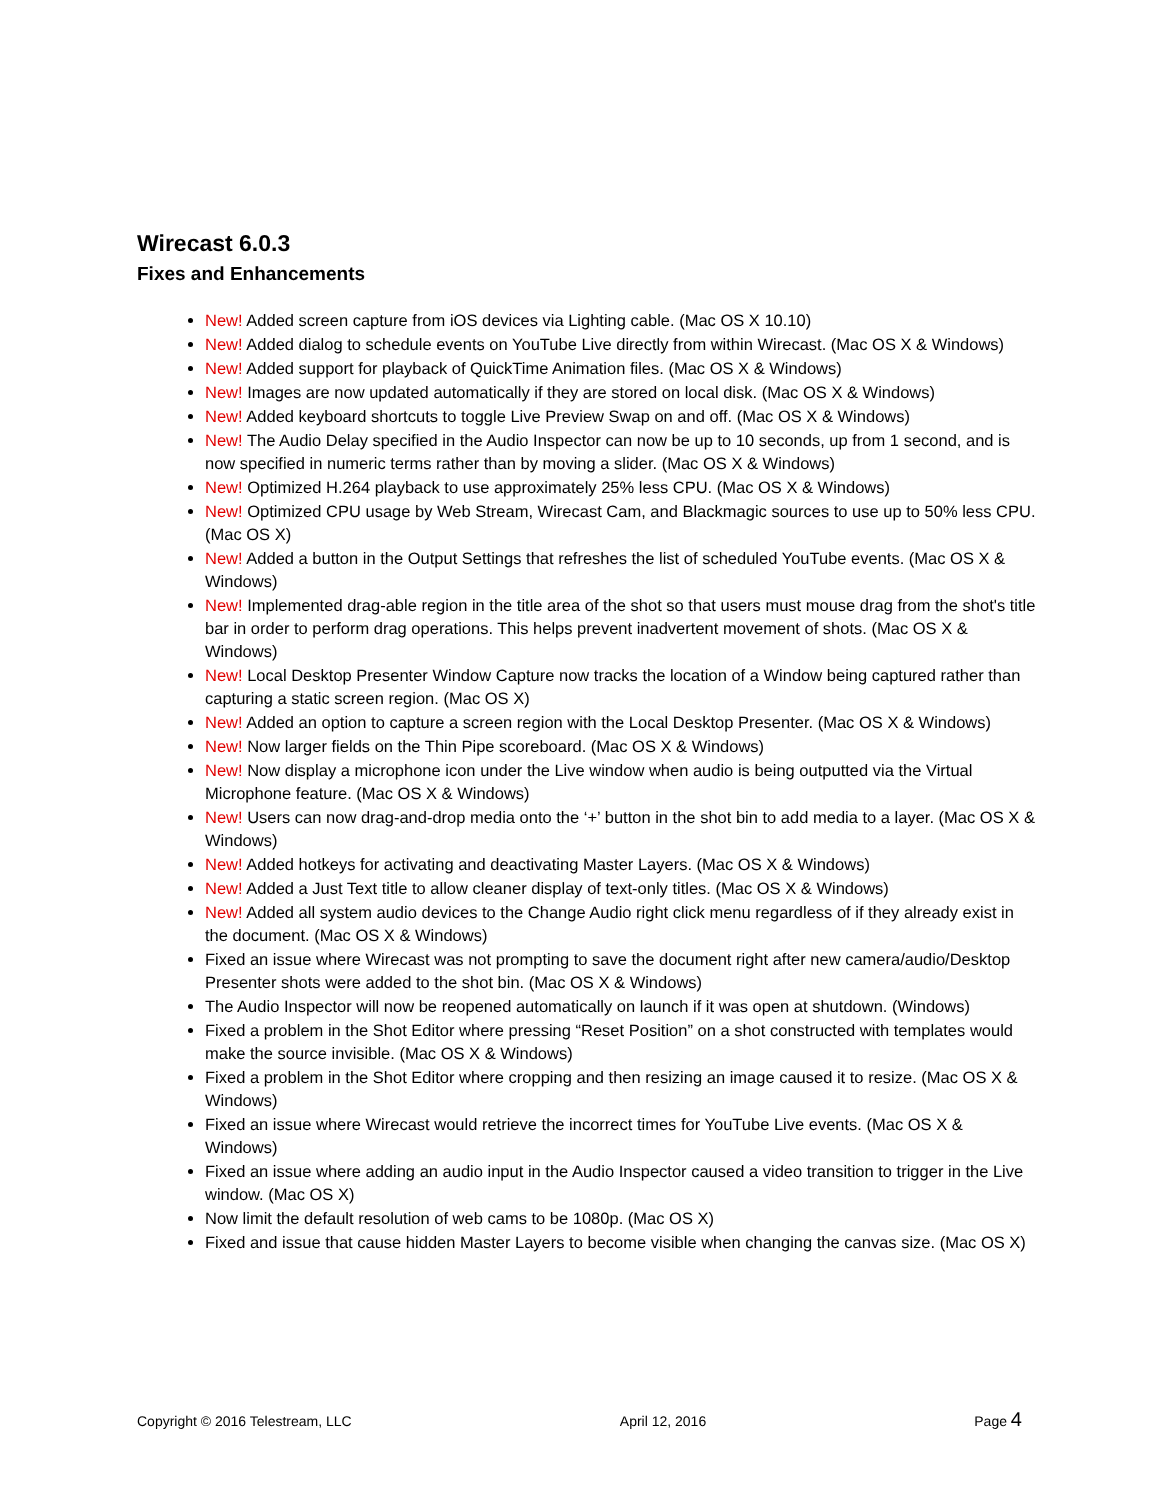Wirecast 6.0.3
Fixes and Enhancements
New! Added screen capture from iOS devices via Lighting cable. (Mac OS X 10.10)
New! Added dialog to schedule events on YouTube Live directly from within Wirecast. (Mac OS X & Windows)
New! Added support for playback of QuickTime Animation files. (Mac OS X & Windows)
New! Images are now updated automatically if they are stored on local disk. (Mac OS X & Windows)
New! Added keyboard shortcuts to toggle Live Preview Swap on and off. (Mac OS X & Windows)
New! The Audio Delay specified in the Audio Inspector can now be up to 10 seconds, up from 1 second, and is now specified in numeric terms rather than by moving a slider. (Mac OS X & Windows)
New! Optimized H.264 playback to use approximately 25% less CPU. (Mac OS X & Windows)
New! Optimized CPU usage by Web Stream, Wirecast Cam, and Blackmagic sources to use up to 50% less CPU. (Mac OS X)
New! Added a button in the Output Settings that refreshes the list of scheduled YouTube events. (Mac OS X & Windows)
New! Implemented drag-able region in the title area of the shot so that users must mouse drag from the shot's title bar in order to perform drag operations. This helps prevent inadvertent movement of shots. (Mac OS X & Windows)
New! Local Desktop Presenter Window Capture now tracks the location of a Window being captured rather than capturing a static screen region. (Mac OS X)
New! Added an option to capture a screen region with the Local Desktop Presenter. (Mac OS X & Windows)
New! Now larger fields on the Thin Pipe scoreboard. (Mac OS X & Windows)
New! Now display a microphone icon under the Live window when audio is being outputted via the Virtual Microphone feature. (Mac OS X & Windows)
New! Users can now drag-and-drop media onto the ‘+’ button in the shot bin to add media to a layer. (Mac OS X & Windows)
New! Added hotkeys for activating and deactivating Master Layers. (Mac OS X & Windows)
New! Added a Just Text title to allow cleaner display of text-only titles. (Mac OS X & Windows)
New! Added all system audio devices to the Change Audio right click menu regardless of if they already exist in the document. (Mac OS X & Windows)
Fixed an issue where Wirecast was not prompting to save the document right after new camera/audio/Desktop Presenter shots were added to the shot bin. (Mac OS X & Windows)
The Audio Inspector will now be reopened automatically on launch if it was open at shutdown. (Windows)
Fixed a problem in the Shot Editor where pressing “Reset Position” on a shot constructed with templates would make the source invisible. (Mac OS X & Windows)
Fixed a problem in the Shot Editor where cropping and then resizing an image caused it to resize. (Mac OS X & Windows)
Fixed an issue where Wirecast would retrieve the incorrect times for YouTube Live events. (Mac OS X & Windows)
Fixed an issue where adding an audio input in the Audio Inspector caused a video transition to trigger in the Live window. (Mac OS X)
Now limit the default resolution of web cams to be 1080p. (Mac OS X)
Fixed and issue that cause hidden Master Layers to become visible when changing the canvas size. (Mac OS X)
Copyright © 2016 Telestream, LLC April 12, 2016 Page 4